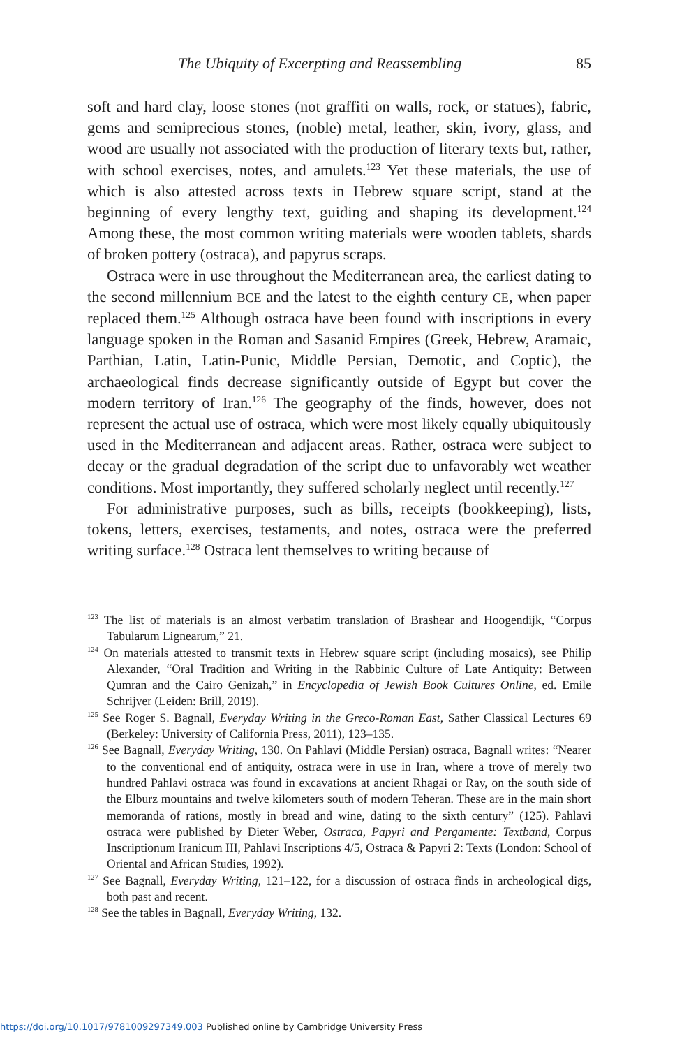The Ubiquity of Excerpting and Reassembling 85
soft and hard clay, loose stones (not graffiti on walls, rock, or statues), fabric, gems and semiprecious stones, (noble) metal, leather, skin, ivory, glass, and wood are usually not associated with the production of literary texts but, rather, with school exercises, notes, and amulets.<sup>123</sup> Yet these materials, the use of which is also attested across texts in Hebrew square script, stand at the beginning of every lengthy text, guiding and shaping its development.<sup>124</sup> Among these, the most common writing materials were wooden tablets, shards of broken pottery (ostraca), and papyrus scraps.
Ostraca were in use throughout the Mediterranean area, the earliest dating to the second millennium BCE and the latest to the eighth century CE, when paper replaced them.<sup>125</sup> Although ostraca have been found with inscriptions in every language spoken in the Roman and Sasanid Empires (Greek, Hebrew, Aramaic, Parthian, Latin, Latin-Punic, Middle Persian, Demotic, and Coptic), the archaeological finds decrease significantly outside of Egypt but cover the modern territory of Iran.<sup>126</sup> The geography of the finds, however, does not represent the actual use of ostraca, which were most likely equally ubiquitously used in the Mediterranean and adjacent areas. Rather, ostraca were subject to decay or the gradual degradation of the script due to unfavorably wet weather conditions. Most importantly, they suffered scholarly neglect until recently.<sup>127</sup>
For administrative purposes, such as bills, receipts (bookkeeping), lists, tokens, letters, exercises, testaments, and notes, ostraca were the preferred writing surface.<sup>128</sup> Ostraca lent themselves to writing because of
<sup>123</sup> The list of materials is an almost verbatim translation of Brashear and Hoogendijk, “Corpus Tabularum Lignearum,” 21.
<sup>124</sup> On materials attested to transmit texts in Hebrew square script (including mosaics), see Philip Alexander, “Oral Tradition and Writing in the Rabbinic Culture of Late Antiquity: Between Qumran and the Cairo Genizah,” in Encyclopedia of Jewish Book Cultures Online, ed. Emile Schrijver (Leiden: Brill, 2019).
<sup>125</sup> See Roger S. Bagnall, Everyday Writing in the Greco-Roman East, Sather Classical Lectures 69 (Berkeley: University of California Press, 2011), 123–135.
<sup>126</sup> See Bagnall, Everyday Writing, 130. On Pahlavi (Middle Persian) ostraca, Bagnall writes: “Nearer to the conventional end of antiquity, ostraca were in use in Iran, where a trove of merely two hundred Pahlavi ostraca was found in excavations at ancient Rhagai or Ray, on the south side of the Elburz mountains and twelve kilometers south of modern Teheran. These are in the main short memoranda of rations, mostly in bread and wine, dating to the sixth century” (125). Pahlavi ostraca were published by Dieter Weber, Ostraca, Papyri and Pergamente: Textband, Corpus Inscriptionum Iranicum III, Pahlavi Inscriptions 4/5, Ostraca & Papyri 2: Texts (London: School of Oriental and African Studies, 1992).
<sup>127</sup> See Bagnall, Everyday Writing, 121–122, for a discussion of ostraca finds in archeological digs, both past and recent.
<sup>128</sup> See the tables in Bagnall, Everyday Writing, 132.
https://doi.org/10.1017/9781009297349.003 Published online by Cambridge University Press